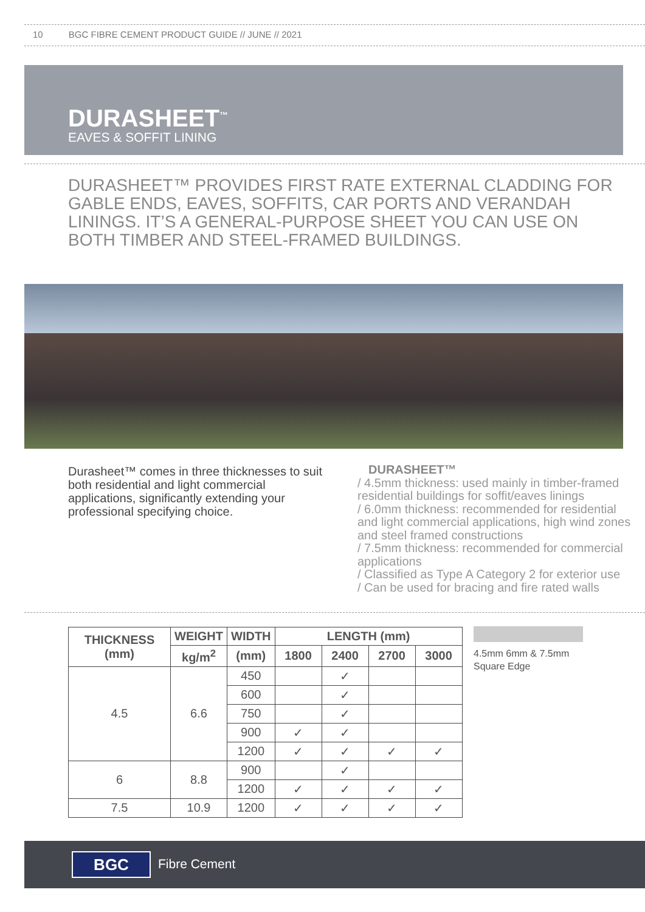10 BGC FIBRE CEMENT PRODUCT GUIDE // JUNE // 2021
DURASHEET<sup>™</sup>
EAVES & SOFFIT LINING
DURASHEET™ PROVIDES FIRST RATE EXTERNAL CLADDING FOR GABLE ENDS, EAVES, SOFFITS, CAR PORTS AND VERANDAH LININGS. IT’S A GENERAL-PURPOSE SHEET YOU CAN USE ON BOTH TIMBER AND STEEL-FRAMED BUILDINGS.
Durasheet™ comes in three thicknesses to suit both residential and light commercial applications, significantly extending your professional specifying choice.
DURASHEET™
/ 4.5mm thickness: used mainly in timber-framed residential buildings for soffit/eaves linings
/ 6.0mm thickness: recommended for residential and light commercial applications, high wind zones and steel framed constructions
/ 7.5mm thickness: recommended for commercial applications
/ Classified as Type A Category 2 for exterior use
/ Can be used for bracing and fire rated walls
| THICKNESS (mm) | WEIGHT | WIDTH | LENGTH (mm) | | | |
| --- | --- | --- | --- | --- | --- | --- |
| | kg/m<sup>2</sup> | (mm) | 1800 | 2400 | 2700 | 3000 |
| 4.5 | 6.6 | 450 | | ✓ | | |
| | | 600 | | ✓ | | |
| | | 750 | | ✓ | | |
| | | 900 | ✓ | ✓ | | |
| | | 1200 | ✓ | ✓ | ✓ | ✓ |
| 6 | 8.8 | 900 | | ✓ | | |
| | | 1200 | ✓ | ✓ | ✓ | ✓ |
| 7.5 | 10.9 | 1200 | ✓ | ✓ | ✓ | ✓ |
4.5mm 6mm & 7.5mm
Square Edge
BGC Fibre Cement